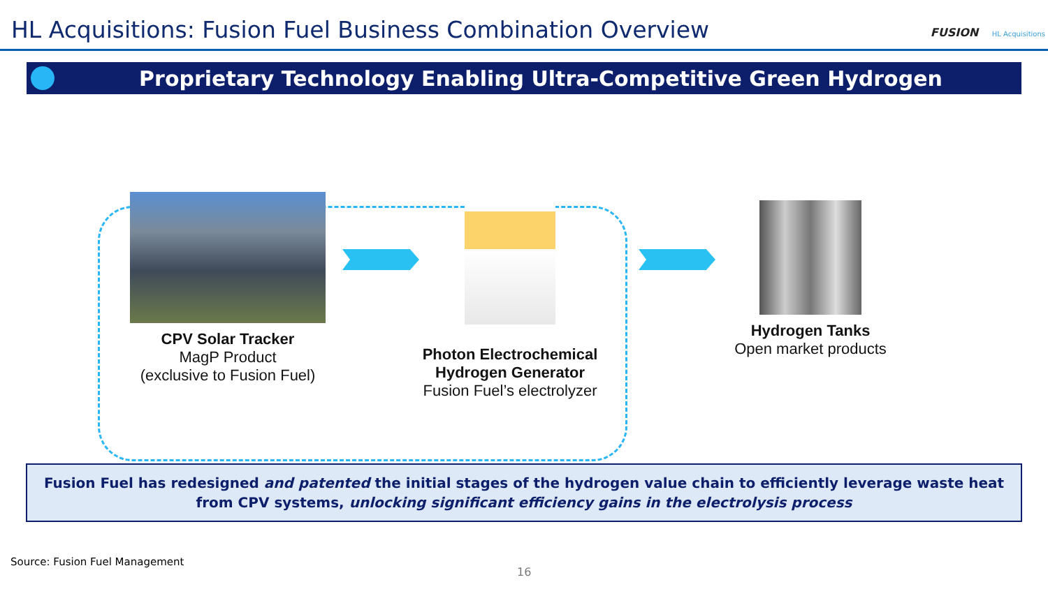HL Acquisitions: Fusion Fuel Business Combination Overview
FUSION HL Acquisitions
Proprietary Technology Enabling Ultra-Competitive Green Hydrogen
CPV Solar Tracker
MagP Product
(exclusive to Fusion Fuel)
Photon Electrochemical Hydrogen Generator
Fusion Fuel’s electrolyzer
Hydrogen Tanks
Open market products
Fusion Fuel has redesigned and patented the initial stages of the hydrogen value chain to efficiently leverage waste heat
from CPV systems, unlocking significant efficiency gains in the electrolysis process
Source: Fusion Fuel Management
16